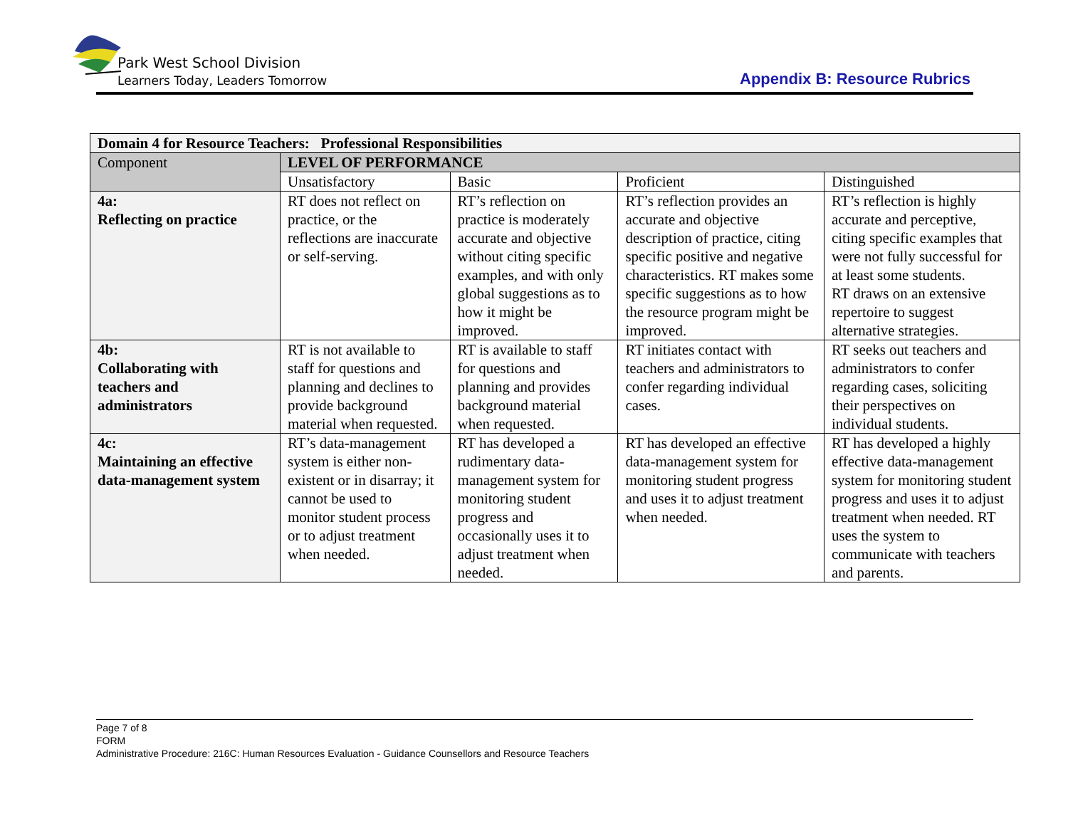Park West School Division
Learners Today, Leaders Tomorrow
Appendix B: Resource Rubrics
| Domain 4 for Resource Teachers: Professional Responsibilities | | | | |
| --- | --- | --- | --- | --- |
| Component | LEVEL OF PERFORMANCE | | | |
| | Unsatisfactory | Basic | Proficient | Distinguished |
| 4a: Reflecting on practice | RT does not reflect on practice, or the reflections are inaccurate or self-serving. | RT’s reflection on practice is moderately accurate and objective without citing specific examples, and with only global suggestions as to how it might be improved. | RT’s reflection provides an accurate and objective description of practice, citing specific positive and negative characteristics. RT makes some specific suggestions as to how the resource program might be improved. | RT’s reflection is highly accurate and perceptive, citing specific examples that were not fully successful for at least some students. RT draws on an extensive repertoire to suggest alternative strategies. |
| 4b: Collaborating with teachers and administrators | RT is not available to staff for questions and planning and declines to provide background material when requested. | RT is available to staff for questions and planning and provides background material when requested. | RT initiates contact with teachers and administrators to confer regarding individual cases. | RT seeks out teachers and administrators to confer regarding cases, soliciting their perspectives on individual students. |
| 4c: Maintaining an effective data-management system | RT’s data-management system is either non-existent or in disarray; it cannot be used to monitor student process or to adjust treatment when needed. | RT has developed a rudimentary data-management system for monitoring student progress and occasionally uses it to adjust treatment when needed. | RT has developed an effective data-management system for monitoring student progress and uses it to adjust treatment when needed. | RT has developed a highly effective data-management system for monitoring student progress and uses it to adjust treatment when needed. RT uses the system to communicate with teachers and parents. |
Page 7 of 8
FORM
Administrative Procedure: 216C: Human Resources Evaluation - Guidance Counsellors and Resource Teachers